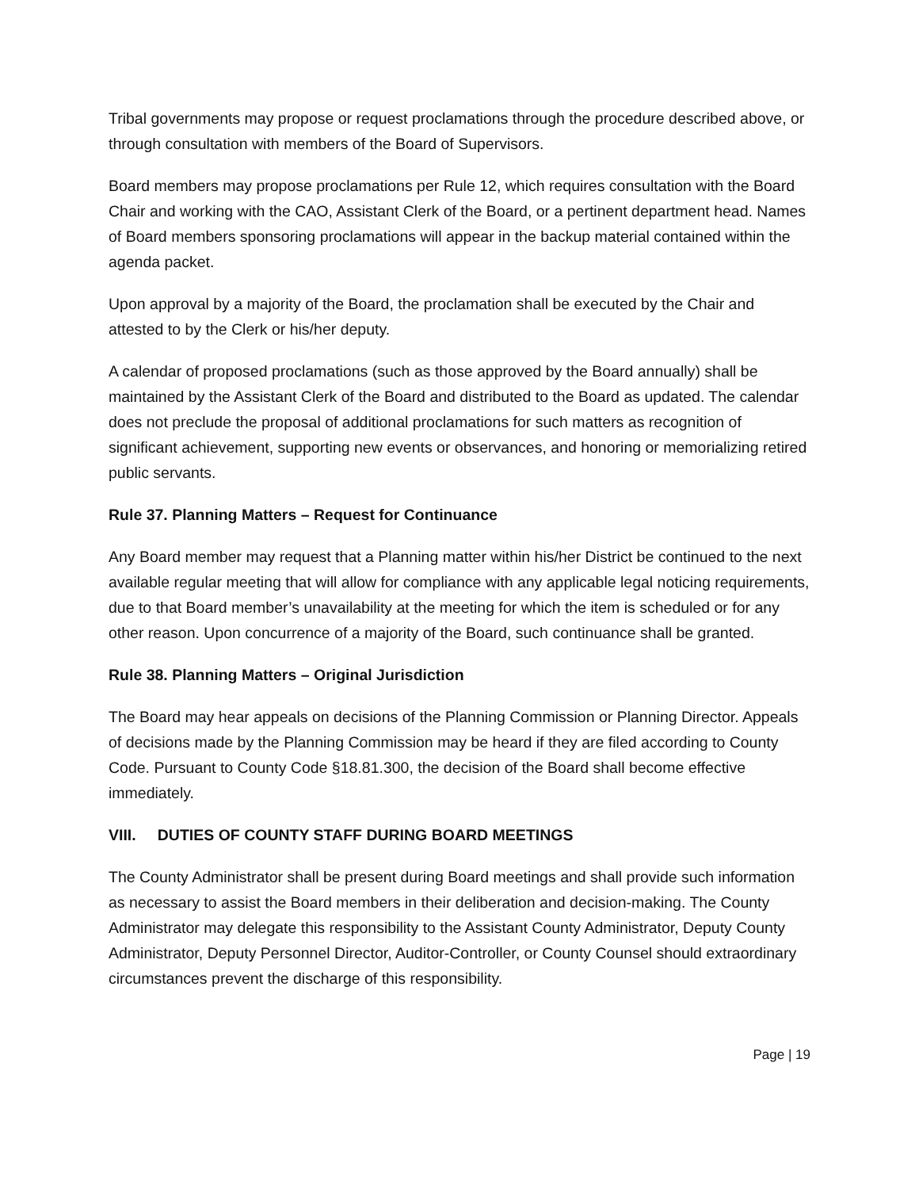Tribal governments may propose or request proclamations through the procedure described above, or through consultation with members of the Board of Supervisors.
Board members may propose proclamations per Rule 12, which requires consultation with the Board Chair and working with the CAO, Assistant Clerk of the Board, or a pertinent department head. Names of Board members sponsoring proclamations will appear in the backup material contained within the agenda packet.
Upon approval by a majority of the Board, the proclamation shall be executed by the Chair and attested to by the Clerk or his/her deputy.
A calendar of proposed proclamations (such as those approved by the Board annually) shall be maintained by the Assistant Clerk of the Board and distributed to the Board as updated. The calendar does not preclude the proposal of additional proclamations for such matters as recognition of significant achievement, supporting new events or observances, and honoring or memorializing retired public servants.
Rule 37. Planning Matters – Request for Continuance
Any Board member may request that a Planning matter within his/her District be continued to the next available regular meeting that will allow for compliance with any applicable legal noticing requirements, due to that Board member’s unavailability at the meeting for which the item is scheduled or for any other reason. Upon concurrence of a majority of the Board, such continuance shall be granted.
Rule 38. Planning Matters – Original Jurisdiction
The Board may hear appeals on decisions of the Planning Commission or Planning Director. Appeals of decisions made by the Planning Commission may be heard if they are filed according to County Code. Pursuant to County Code §18.81.300, the decision of the Board shall become effective immediately.
VIII. DUTIES OF COUNTY STAFF DURING BOARD MEETINGS
The County Administrator shall be present during Board meetings and shall provide such information as necessary to assist the Board members in their deliberation and decision-making. The County Administrator may delegate this responsibility to the Assistant County Administrator, Deputy County Administrator, Deputy Personnel Director, Auditor-Controller, or County Counsel should extraordinary circumstances prevent the discharge of this responsibility.
Page | 19